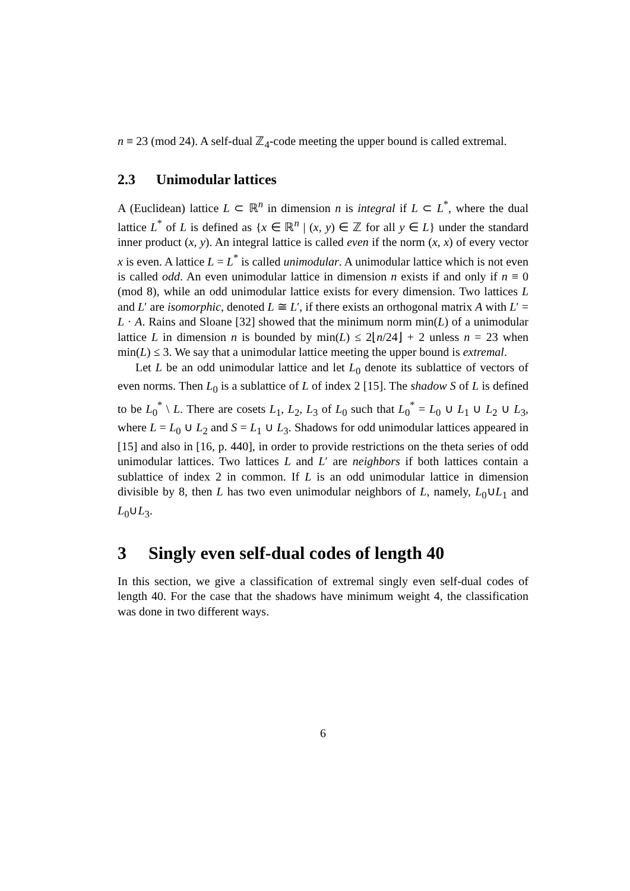n ≡ 23 (mod 24). A self-dual ℤ<sub>4</sub>-code meeting the upper bound is called extremal.
2.3 Unimodular lattices
A (Euclidean) lattice L ⊂ ℝ<sup>n</sup> in dimension n is integral if L ⊂ L<sup>*</sup>, where the dual lattice L<sup>*</sup> of L is defined as {x ∈ ℝ<sup>n</sup> | (x, y) ∈ ℤ for all y ∈ L} under the standard inner product (x, y). An integral lattice is called even if the norm (x, x) of every vector x is even. A lattice L = L<sup>*</sup> is called unimodular. A unimodular lattice which is not even is called odd. An even unimodular lattice in dimension n exists if and only if n ≡ 0 (mod 8), while an odd unimodular lattice exists for every dimension. Two lattices L and L′ are isomorphic, denoted L ≅ L′, if there exists an orthogonal matrix A with L′ = L · A. Rains and Sloane [32] showed that the minimum norm min(L) of a unimodular lattice L in dimension n is bounded by min(L) ≤ 2⌊n/24⌋ + 2 unless n = 23 when min(L) ≤ 3. We say that a unimodular lattice meeting the upper bound is extremal.
Let L be an odd unimodular lattice and let L<sub>0</sub> denote its sublattice of vectors of even norms. Then L<sub>0</sub> is a sublattice of L of index 2 [15]. The shadow S of L is defined to be L<sub>0</sub><sup>*</sup> \ L. There are cosets L<sub>1</sub>, L<sub>2</sub>, L<sub>3</sub> of L<sub>0</sub> such that L<sub>0</sub><sup>*</sup> = L<sub>0</sub> ∪ L<sub>1</sub> ∪ L<sub>2</sub> ∪ L<sub>3</sub>, where L = L<sub>0</sub> ∪ L<sub>2</sub> and S = L<sub>1</sub> ∪ L<sub>3</sub>. Shadows for odd unimodular lattices appeared in [15] and also in [16, p. 440], in order to provide restrictions on the theta series of odd unimodular lattices. Two lattices L and L′ are neighbors if both lattices contain a sublattice of index 2 in common. If L is an odd unimodular lattice in dimension divisible by 8, then L has two even unimodular neighbors of L, namely, L<sub>0</sub>∪L<sub>1</sub> and L<sub>0</sub>∪L<sub>3</sub>.
3 Singly even self-dual codes of length 40
In this section, we give a classification of extremal singly even self-dual codes of length 40. For the case that the shadows have minimum weight 4, the classification was done in two different ways.
6